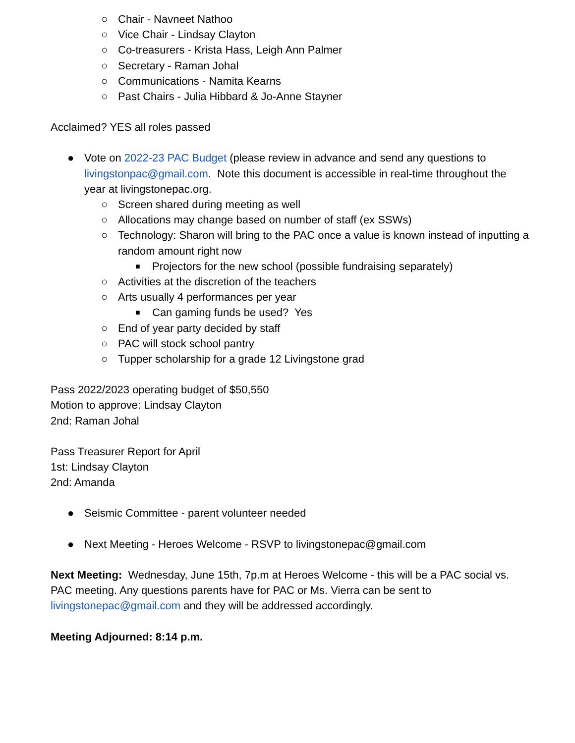○ Chair - Navneet Nathoo
○ Vice Chair - Lindsay Clayton
○ Co-treasurers - Krista Hass, Leigh Ann Palmer
○ Secretary - Raman Johal
○ Communications - Namita Kearns
○ Past Chairs - Julia Hibbard & Jo-Anne Stayner
Acclaimed? YES all roles passed
● Vote on 2022-23 PAC Budget (please review in advance and send any questions to livingstonpac@gmail.com. Note this document is accessible in real-time throughout the year at livingstonepac.org.
○ Screen shared during meeting as well
○ Allocations may change based on number of staff (ex SSWs)
○ Technology: Sharon will bring to the PAC once a value is known instead of inputting a random amount right now
■ Projectors for the new school (possible fundraising separately)
○ Activities at the discretion of the teachers
○ Arts usually 4 performances per year
■ Can gaming funds be used? Yes
○ End of year party decided by staff
○ PAC will stock school pantry
○ Tupper scholarship for a grade 12 Livingstone grad
Pass 2022/2023 operating budget of $50,550
Motion to approve: Lindsay Clayton
2nd: Raman Johal
Pass Treasurer Report for April
1st: Lindsay Clayton
2nd: Amanda
● Seismic Committee - parent volunteer needed
● Next Meeting - Heroes Welcome - RSVP to livingstonepac@gmail.com
Next Meeting: Wednesday, June 15th, 7p.m at Heroes Welcome - this will be a PAC social vs. PAC meeting. Any questions parents have for PAC or Ms. Vierra can be sent to livingstonepac@gmail.com and they will be addressed accordingly.
Meeting Adjourned: 8:14 p.m.